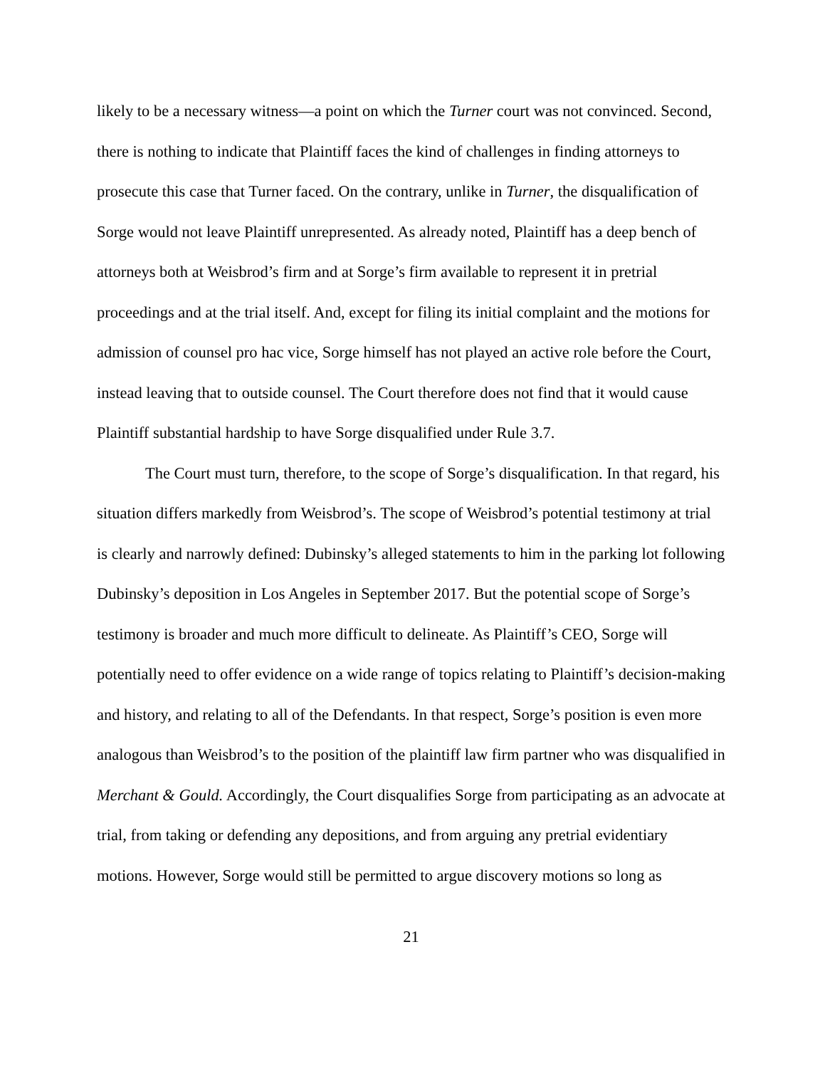likely to be a necessary witness—a point on which the Turner court was not convinced. Second, there is nothing to indicate that Plaintiff faces the kind of challenges in finding attorneys to prosecute this case that Turner faced. On the contrary, unlike in Turner, the disqualification of Sorge would not leave Plaintiff unrepresented. As already noted, Plaintiff has a deep bench of attorneys both at Weisbrod’s firm and at Sorge’s firm available to represent it in pretrial proceedings and at the trial itself. And, except for filing its initial complaint and the motions for admission of counsel pro hac vice, Sorge himself has not played an active role before the Court, instead leaving that to outside counsel. The Court therefore does not find that it would cause Plaintiff substantial hardship to have Sorge disqualified under Rule 3.7.
The Court must turn, therefore, to the scope of Sorge’s disqualification. In that regard, his situation differs markedly from Weisbrod’s. The scope of Weisbrod’s potential testimony at trial is clearly and narrowly defined: Dubinsky’s alleged statements to him in the parking lot following Dubinsky’s deposition in Los Angeles in September 2017. But the potential scope of Sorge’s testimony is broader and much more difficult to delineate. As Plaintiff’s CEO, Sorge will potentially need to offer evidence on a wide range of topics relating to Plaintiff’s decision-making and history, and relating to all of the Defendants. In that respect, Sorge’s position is even more analogous than Weisbrod’s to the position of the plaintiff law firm partner who was disqualified in Merchant & Gould. Accordingly, the Court disqualifies Sorge from participating as an advocate at trial, from taking or defending any depositions, and from arguing any pretrial evidentiary motions. However, Sorge would still be permitted to argue discovery motions so long as
21